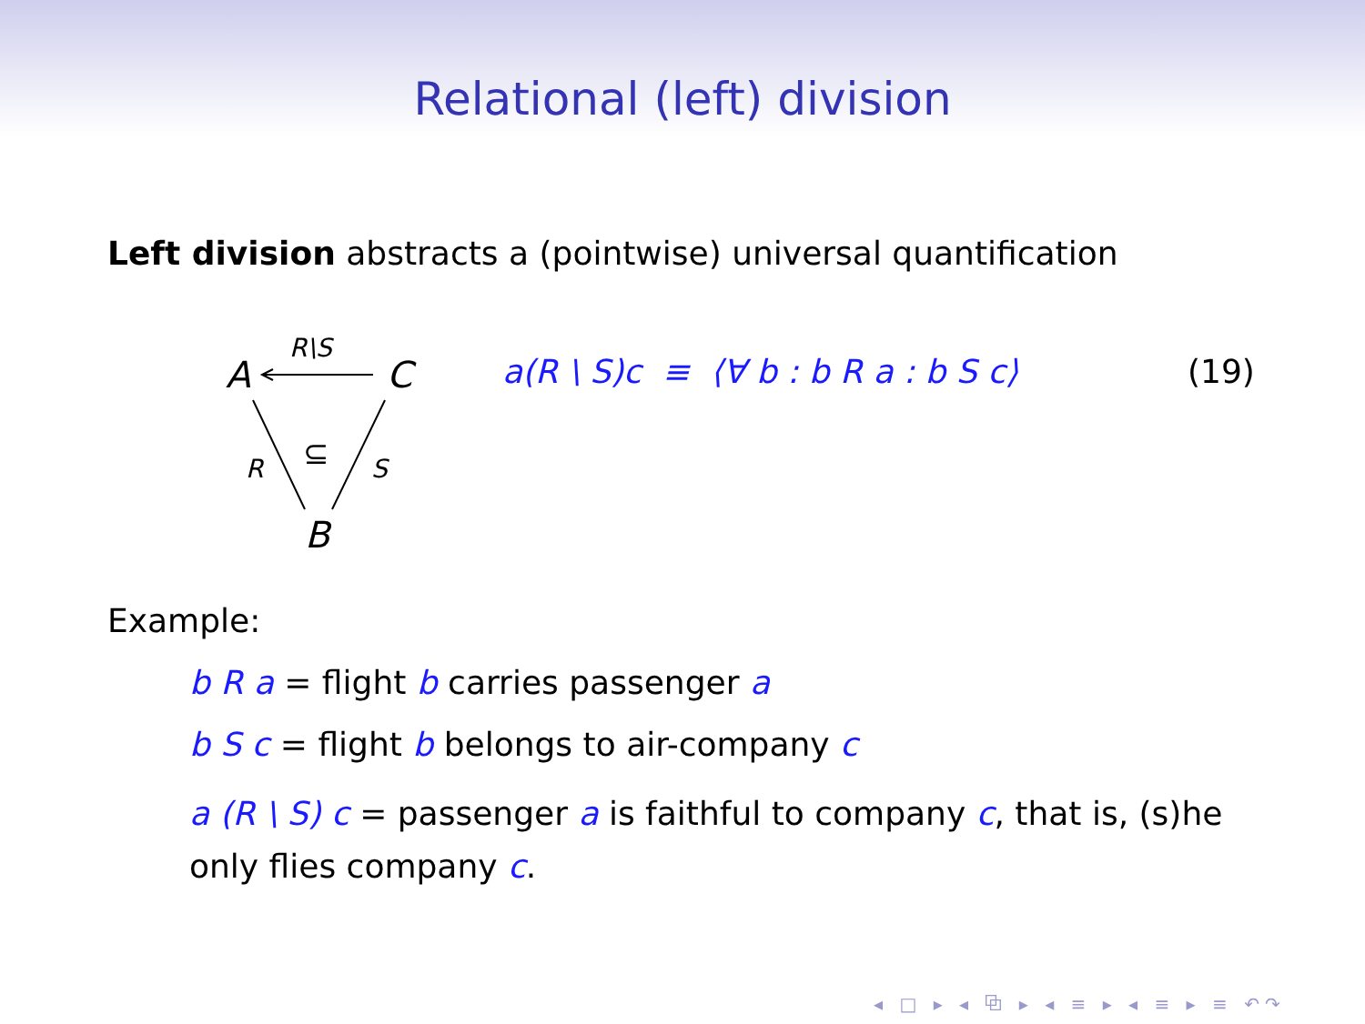Relational (left) division
Left division abstracts a (pointwise) universal quantification
A
C
B
R\S
R
S
⊆
a(R \ S)c ≡ ⟨∀ b : b R a : b S c⟩
(19)
Example:
b R a = flight b carries passenger a
b S c = flight b belongs to air-company c
a (R \ S) c = passenger a is faithful to company c, that is, (s)he only flies company c.
◂ □ ▸ ◂ ⧉ ▸ ◂ ≡ ▸ ◂ ≡ ▸ ≡ ↶↷